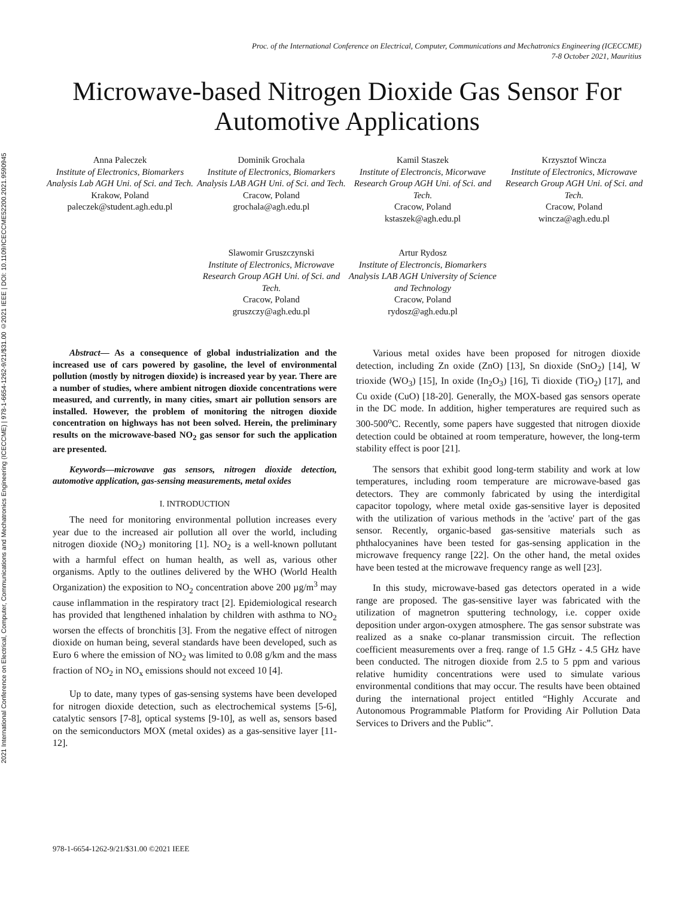2021 International Conference on Electrical, Computer, Communications and Mechatronics Engineering (ICECCME) | 978-1-6654-1262-9/21/$31.00 ©2021 IEEE | DOI: 10.1109/ICECCME52200.2021.9590945
Proc. of the International Conference on Electrical, Computer, Communications and Mechatronics Engineering (ICECCME)
7-8 October 2021, Mauritius
Microwave-based Nitrogen Dioxide Gas Sensor For Automotive Applications
Anna Paleczek
Institute of Electronics, Biomarkers Analysis Lab AGH Uni. of Sci. and Tech.
Krakow, Poland
paleczek@student.agh.edu.pl
Dominik Grochala
Institute of Electronics, Biomarkers Analysis LAB AGH Uni. of Sci. and Tech.
Cracow, Poland
grochala@agh.edu.pl
Kamil Staszek
Institute of Electroncis, Micorwave Research Group AGH Uni. of Sci. and Tech.
Cracow, Poland
kstaszek@agh.edu.pl
Krzysztof Wincza
Institute of Electronics, Microwave Research Group AGH Uni. of Sci. and Tech.
Cracow, Poland
wincza@agh.edu.pl
Slawomir Gruszczynski
Institute of Electronics, Microwave Research Group AGH Uni. of Sci. and Tech.
Cracow, Poland
gruszczy@agh.edu.pl
Artur Rydosz
Institute of Electroncis, Biomarkers Analysis LAB AGH University of Science and Technology
Cracow, Poland
rydosz@agh.edu.pl
Abstract— As a consequence of global industrialization and the increased use of cars powered by gasoline, the level of environmental pollution (mostly by nitrogen dioxide) is increased year by year. There are a number of studies, where ambient nitrogen dioxide concentrations were measured, and currently, in many cities, smart air pollution sensors are installed. However, the problem of monitoring the nitrogen dioxide concentration on highways has not been solved. Herein, the preliminary results on the microwave-based NO<sub>2</sub> gas sensor for such the application are presented.
Keywords—microwave gas sensors, nitrogen dioxide detection, automotive application, gas-sensing measurements, metal oxides
I. INTRODUCTION
The need for monitoring environmental pollution increases every year due to the increased air pollution all over the world, including nitrogen dioxide (NO<sub>2</sub>) monitoring [1]. NO<sub>2</sub> is a well-known pollutant with a harmful effect on human health, as well as, various other organisms. Aptly to the outlines delivered by the WHO (World Health Organization) the exposition to NO<sub>2</sub> concentration above 200 µg/m<sup>3</sup> may cause inflammation in the respiratory tract [2]. Epidemiological research has provided that lengthened inhalation by children with asthma to NO<sub>2</sub> worsen the effects of bronchitis [3]. From the negative effect of nitrogen dioxide on human being, several standards have been developed, such as Euro 6 where the emission of NO<sub>2</sub> was limited to 0.08 g/km and the mass fraction of NO<sub>2</sub> in NO<sub>x</sub> emissions should not exceed 10 [4].
Up to date, many types of gas-sensing systems have been developed for nitrogen dioxide detection, such as electrochemical systems [5-6], catalytic sensors [7-8], optical systems [9-10], as well as, sensors based on the semiconductors MOX (metal oxides) as a gas-sensitive layer [11-12].
Various metal oxides have been proposed for nitrogen dioxide detection, including Zn oxide (ZnO) [13], Sn dioxide (SnO<sub>2</sub>) [14], W trioxide (WO<sub>3</sub>) [15], In oxide (In<sub>2</sub>O<sub>3</sub>) [16], Ti dioxide (TiO<sub>2</sub>) [17], and Cu oxide (CuO) [18-20]. Generally, the MOX-based gas sensors operate in the DC mode. In addition, higher temperatures are required such as 300-500<sup>o</sup>C. Recently, some papers have suggested that nitrogen dioxide detection could be obtained at room temperature, however, the long-term stability effect is poor [21].
The sensors that exhibit good long-term stability and work at low temperatures, including room temperature are microwave-based gas detectors. They are commonly fabricated by using the interdigital capacitor topology, where metal oxide gas-sensitive layer is deposited with the utilization of various methods in the 'active' part of the gas sensor. Recently, organic-based gas-sensitive materials such as phthalocyanines have been tested for gas-sensing application in the microwave frequency range [22]. On the other hand, the metal oxides have been tested at the microwave frequency range as well [23].
In this study, microwave-based gas detectors operated in a wide range are proposed. The gas-sensitive layer was fabricated with the utilization of magnetron sputtering technology, i.e. copper oxide deposition under argon-oxygen atmosphere. The gas sensor substrate was realized as a snake co-planar transmission circuit. The reflection coefficient measurements over a freq. range of 1.5 GHz - 4.5 GHz have been conducted. The nitrogen dioxide from 2.5 to 5 ppm and various relative humidity concentrations were used to simulate various environmental conditions that may occur. The results have been obtained during the international project entitled “Highly Accurate and Autonomous Programmable Platform for Providing Air Pollution Data Services to Drivers and the Public”.
978-1-6654-1262-9/21/$31.00 ©2021 IEEE